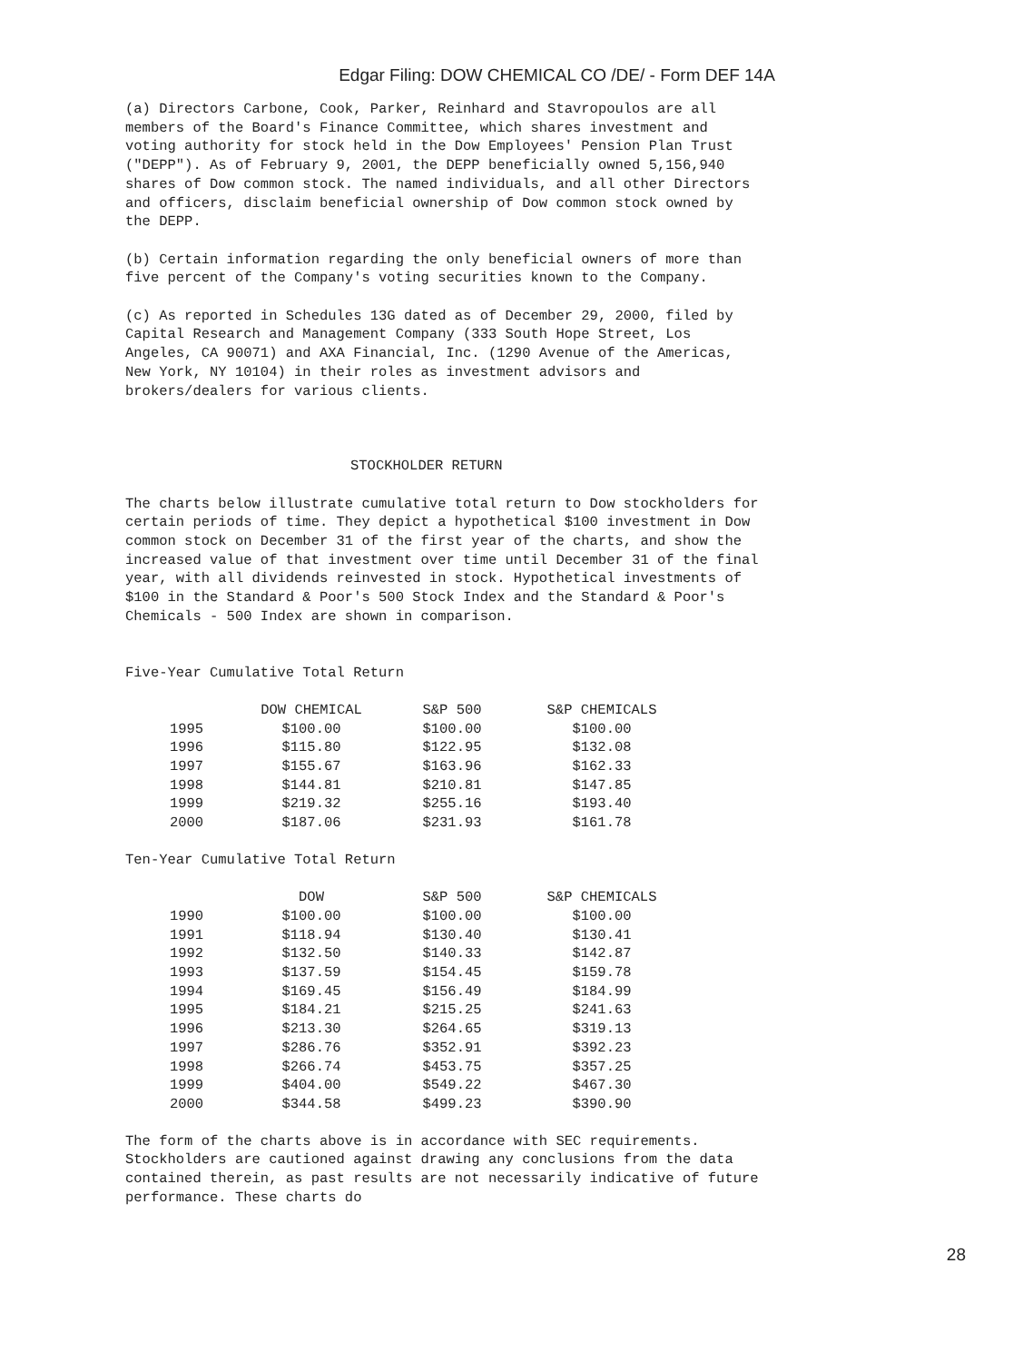Edgar Filing: DOW CHEMICAL CO /DE/ - Form DEF 14A
(a) Directors Carbone, Cook, Parker, Reinhard and Stavropoulos are all members of the Board's Finance Committee, which shares investment and voting authority for stock held in the Dow Employees' Pension Plan Trust ("DEPP"). As of February 9, 2001, the DEPP beneficially owned 5,156,940 shares of Dow common stock. The named individuals, and all other Directors and officers, disclaim beneficial ownership of Dow common stock owned by the DEPP.
(b) Certain information regarding the only beneficial owners of more than five percent of the Company's voting securities known to the Company.
(c) As reported in Schedules 13G dated as of December 29, 2000, filed by Capital Research and Management Company (333 South Hope Street, Los Angeles, CA 90071) and AXA Financial, Inc. (1290 Avenue of the Americas, New York, NY 10104) in their roles as investment advisors and brokers/dealers for various clients.
STOCKHOLDER RETURN
The charts below illustrate cumulative total return to Dow stockholders for certain periods of time. They depict a hypothetical $100 investment in Dow common stock on December 31 of the first year of the charts, and show the increased value of that investment over time until December 31 of the final year, with all dividends reinvested in stock. Hypothetical investments of $100 in the Standard & Poor's 500 Stock Index and the Standard & Poor's Chemicals - 500 Index are shown in comparison.
Five-Year Cumulative Total Return
| | DOW CHEMICAL | S&P 500 | S&P CHEMICALS |
| --- | --- | --- | --- |
| 1995 | $100.00 | $100.00 | $100.00 |
| 1996 | $115.80 | $122.95 | $132.08 |
| 1997 | $155.67 | $163.96 | $162.33 |
| 1998 | $144.81 | $210.81 | $147.85 |
| 1999 | $219.32 | $255.16 | $193.40 |
| 2000 | $187.06 | $231.93 | $161.78 |
Ten-Year Cumulative Total Return
| | DOW | S&P 500 | S&P CHEMICALS |
| --- | --- | --- | --- |
| 1990 | $100.00 | $100.00 | $100.00 |
| 1991 | $118.94 | $130.40 | $130.41 |
| 1992 | $132.50 | $140.33 | $142.87 |
| 1993 | $137.59 | $154.45 | $159.78 |
| 1994 | $169.45 | $156.49 | $184.99 |
| 1995 | $184.21 | $215.25 | $241.63 |
| 1996 | $213.30 | $264.65 | $319.13 |
| 1997 | $286.76 | $352.91 | $392.23 |
| 1998 | $266.74 | $453.75 | $357.25 |
| 1999 | $404.00 | $549.22 | $467.30 |
| 2000 | $344.58 | $499.23 | $390.90 |
The form of the charts above is in accordance with SEC requirements. Stockholders are cautioned against drawing any conclusions from the data contained therein, as past results are not necessarily indicative of future performance. These charts do
28